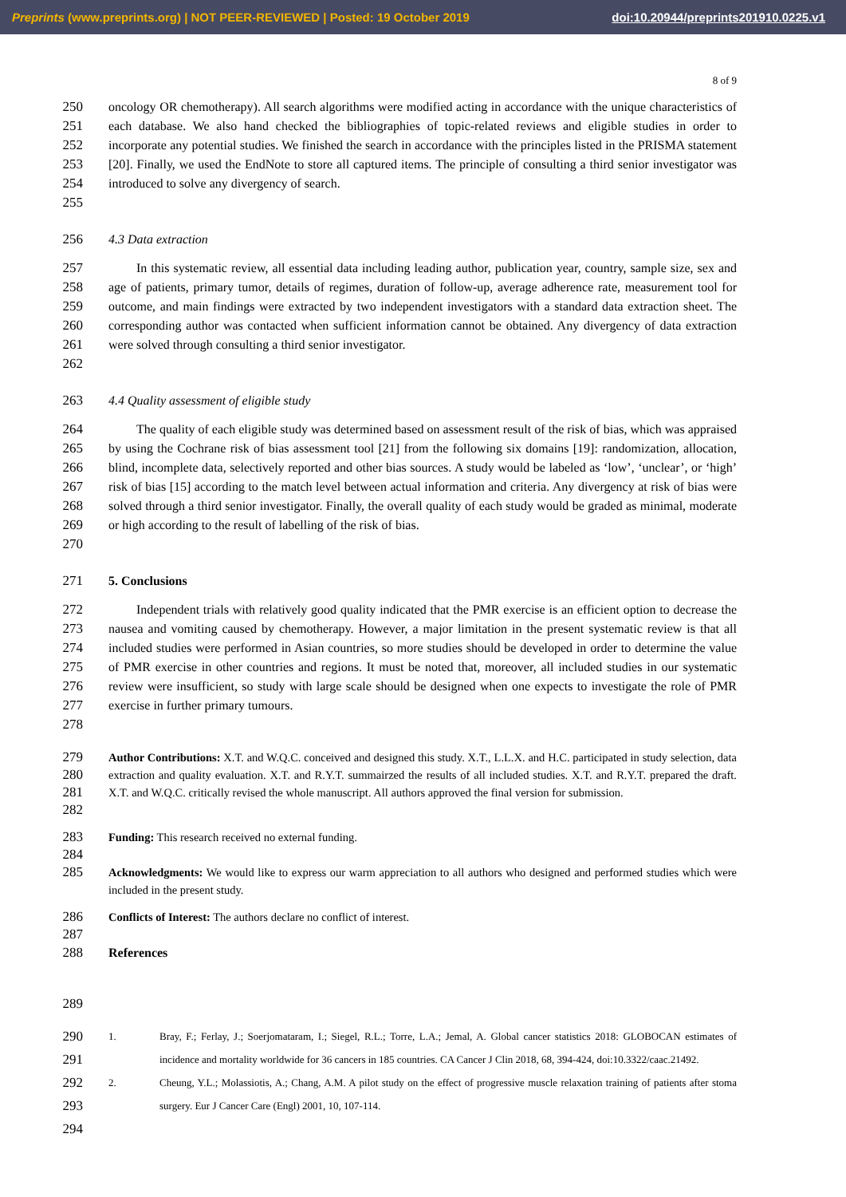Preprints (www.preprints.org) | NOT PEER-REVIEWED | Posted: 19 October 2019 doi:10.20944/preprints201910.0225.v1
8 of 9
250
251
252
253
254
255
oncology OR chemotherapy). All search algorithms were modified acting in accordance with the unique characteristics of each database. We also hand checked the bibliographies of topic-related reviews and eligible studies in order to incorporate any potential studies. We finished the search in accordance with the principles listed in the PRISMA statement [20]. Finally, we used the EndNote to store all captured items. The principle of consulting a third senior investigator was introduced to solve any divergency of search.
256 4.3 Data extraction
257
258
259
260
261
262
In this systematic review, all essential data including leading author, publication year, country, sample size, sex and age of patients, primary tumor, details of regimes, duration of follow-up, average adherence rate, measurement tool for outcome, and main findings were extracted by two independent investigators with a standard data extraction sheet. The corresponding author was contacted when sufficient information cannot be obtained. Any divergency of data extraction were solved through consulting a third senior investigator.
263 4.4 Quality assessment of eligible study
264
265
266
267
268
269
270
The quality of each eligible study was determined based on assessment result of the risk of bias, which was appraised by using the Cochrane risk of bias assessment tool [21] from the following six domains [19]: randomization, allocation, blind, incomplete data, selectively reported and other bias sources. A study would be labeled as ‘low’, ‘unclear’, or ‘high’ risk of bias [15] according to the match level between actual information and criteria. Any divergency at risk of bias were solved through a third senior investigator. Finally, the overall quality of each study would be graded as minimal, moderate or high according to the result of labelling of the risk of bias.
271 5. Conclusions
272
273
274
275
276
277
278
Independent trials with relatively good quality indicated that the PMR exercise is an efficient option to decrease the nausea and vomiting caused by chemotherapy. However, a major limitation in the present systematic review is that all included studies were performed in Asian countries, so more studies should be developed in order to determine the value of PMR exercise in other countries and regions. It must be noted that, moreover, all included studies in our systematic review were insufficient, so study with large scale should be designed when one expects to investigate the role of PMR exercise in further primary tumours.
279
280
281
282
Author Contributions: X.T. and W.Q.C. conceived and designed this study. X.T., L.L.X. and H.C. participated in study selection, data extraction and quality evaluation. X.T. and R.Y.T. summairzed the results of all included studies. X.T. and R.Y.T. prepared the draft. X.T. and W.Q.C. critically revised the whole manuscript. All authors approved the final version for submission.
283
284
Funding: This research received no external funding.
285
Acknowledgments: We would like to express our warm appreciation to all authors who designed and performed studies which were included in the present study.
286
287
Conflicts of Interest: The authors declare no conflict of interest.
288 References
289
290
291
292
293
294
1. Bray, F.; Ferlay, J.; Soerjomataram, I.; Siegel, R.L.; Torre, L.A.; Jemal, A. Global cancer statistics 2018: GLOBOCAN estimates of incidence and mortality worldwide for 36 cancers in 185 countries. CA Cancer J Clin 2018, 68, 394-424, doi:10.3322/caac.21492.
2. Cheung, Y.L.; Molassiotis, A.; Chang, A.M. A pilot study on the effect of progressive muscle relaxation training of patients after stoma surgery. Eur J Cancer Care (Engl) 2001, 10, 107-114.